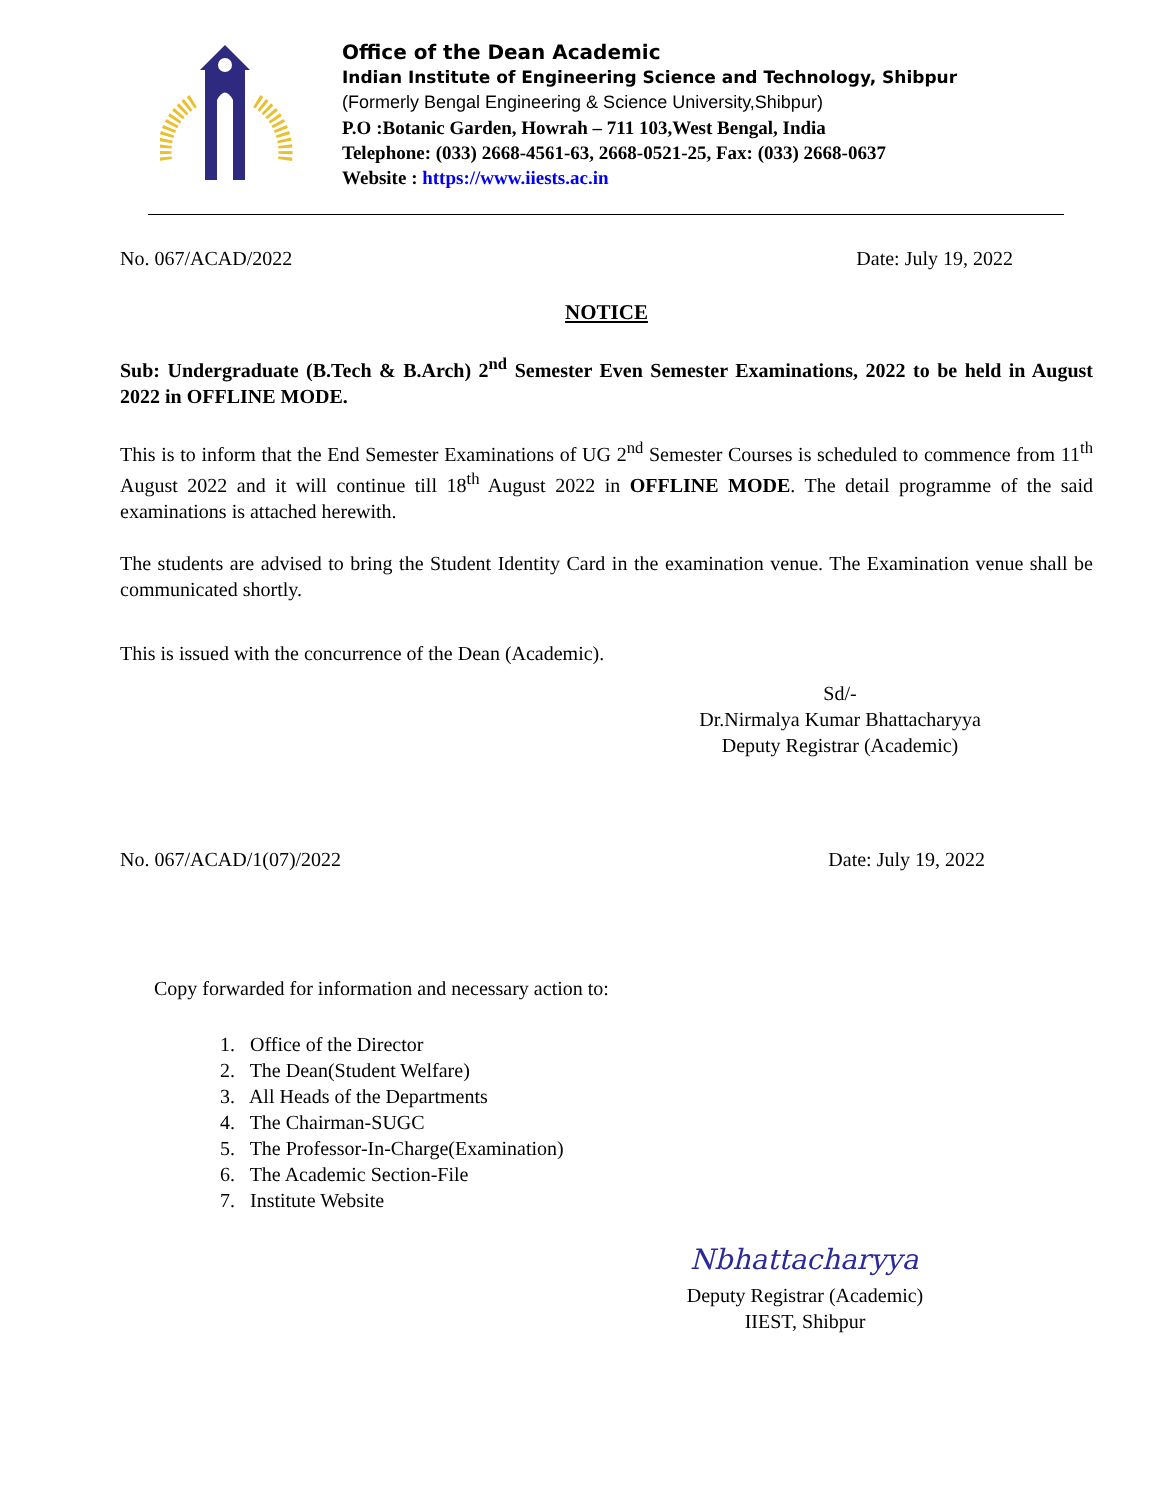Office of the Dean Academic
Indian Institute of Engineering Science and Technology, Shibpur
(Formerly Bengal Engineering & Science University,Shibpur)
P.O :Botanic Garden, Howrah – 711 103,West Bengal, India
Telephone: (033) 2668-4561-63, 2668-0521-25, Fax: (033) 2668-0637
Website : https://www.iiests.ac.in
No. 067/ACAD/2022 Date: July 19, 2022
NOTICE
Sub: Undergraduate (B.Tech & B.Arch) 2<sup>nd</sup> Semester Even Semester Examinations, 2022 to be held in August 2022 in OFFLINE MODE.
This is to inform that the End Semester Examinations of UG 2<sup>nd</sup> Semester Courses is scheduled to commence from 11<sup>th</sup> August 2022 and it will continue till 18<sup>th</sup> August 2022 in OFFLINE MODE. The detail programme of the said examinations is attached herewith.
The students are advised to bring the Student Identity Card in the examination venue. The Examination venue shall be communicated shortly.
This is issued with the concurrence of the Dean (Academic).
Sd/-
Dr.Nirmalya Kumar Bhattacharyya
Deputy Registrar (Academic)
No. 067/ACAD/1(07)/2022 Date: July 19, 2022
Copy forwarded for information and necessary action to:
1. Office of the Director
2. The Dean(Student Welfare)
3. All Heads of the Departments
4. The Chairman-SUGC
5. The Professor-In-Charge(Examination)
6. The Academic Section-File
7. Institute Website
Nbhattacharyya
Deputy Registrar (Academic)
IIEST, Shibpur